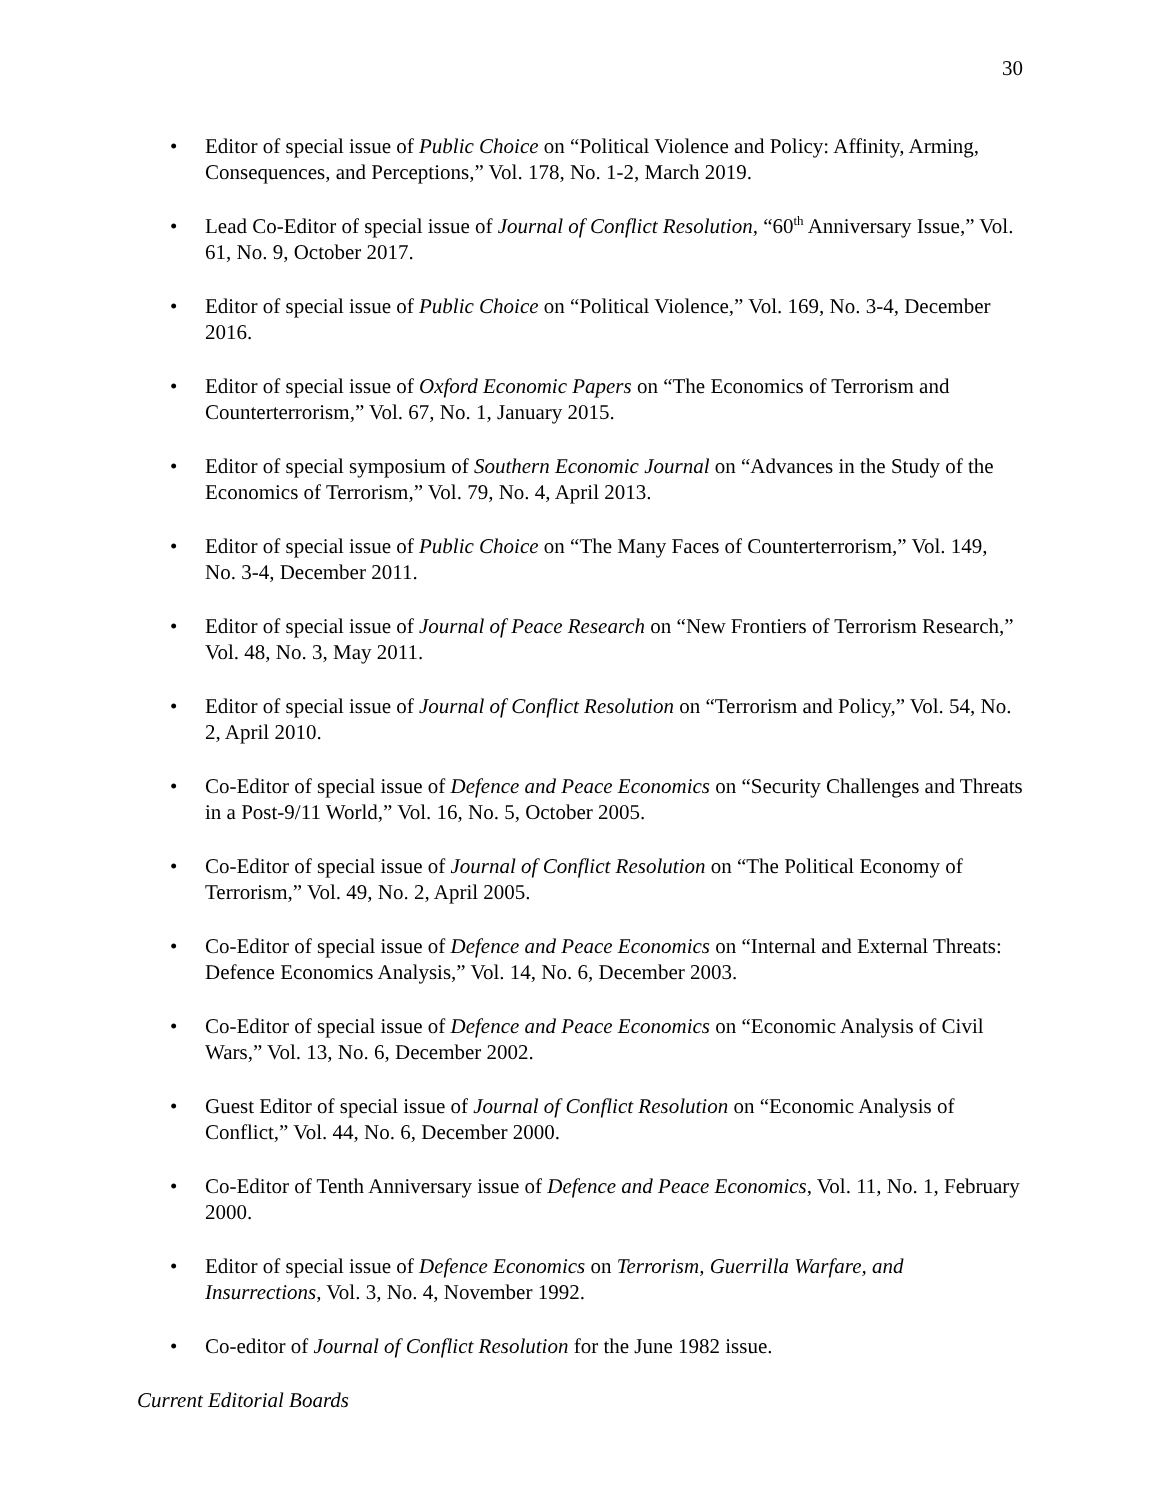30
• Editor of special issue of Public Choice on “Political Violence and Policy: Affinity, Arming, Consequences, and Perceptions,” Vol. 178, No. 1-2, March 2019.
• Lead Co-Editor of special issue of Journal of Conflict Resolution, “60<sup>th</sup> Anniversary Issue,” Vol. 61, No. 9, October 2017.
• Editor of special issue of Public Choice on “Political Violence,” Vol. 169, No. 3-4, December 2016.
• Editor of special issue of Oxford Economic Papers on “The Economics of Terrorism and Counterterrorism,” Vol. 67, No. 1, January 2015.
• Editor of special symposium of Southern Economic Journal on “Advances in the Study of the Economics of Terrorism,” Vol. 79, No. 4, April 2013.
• Editor of special issue of Public Choice on “The Many Faces of Counterterrorism,” Vol. 149, No. 3-4, December 2011.
• Editor of special issue of Journal of Peace Research on “New Frontiers of Terrorism Research,” Vol. 48, No. 3, May 2011.
• Editor of special issue of Journal of Conflict Resolution on “Terrorism and Policy,” Vol. 54, No. 2, April 2010.
• Co-Editor of special issue of Defence and Peace Economics on “Security Challenges and Threats in a Post-9/11 World,” Vol. 16, No. 5, October 2005.
• Co-Editor of special issue of Journal of Conflict Resolution on “The Political Economy of Terrorism,” Vol. 49, No. 2, April 2005.
• Co-Editor of special issue of Defence and Peace Economics on “Internal and External Threats: Defence Economics Analysis,” Vol. 14, No. 6, December 2003.
• Co-Editor of special issue of Defence and Peace Economics on “Economic Analysis of Civil Wars,” Vol. 13, No. 6, December 2002.
• Guest Editor of special issue of Journal of Conflict Resolution on “Economic Analysis of Conflict,” Vol. 44, No. 6, December 2000.
• Co-Editor of Tenth Anniversary issue of Defence and Peace Economics, Vol. 11, No. 1, February 2000.
• Editor of special issue of Defence Economics on Terrorism, Guerrilla Warfare, and Insurrections, Vol. 3, No. 4, November 1992.
• Co-editor of Journal of Conflict Resolution for the June 1982 issue.
Current Editorial Boards